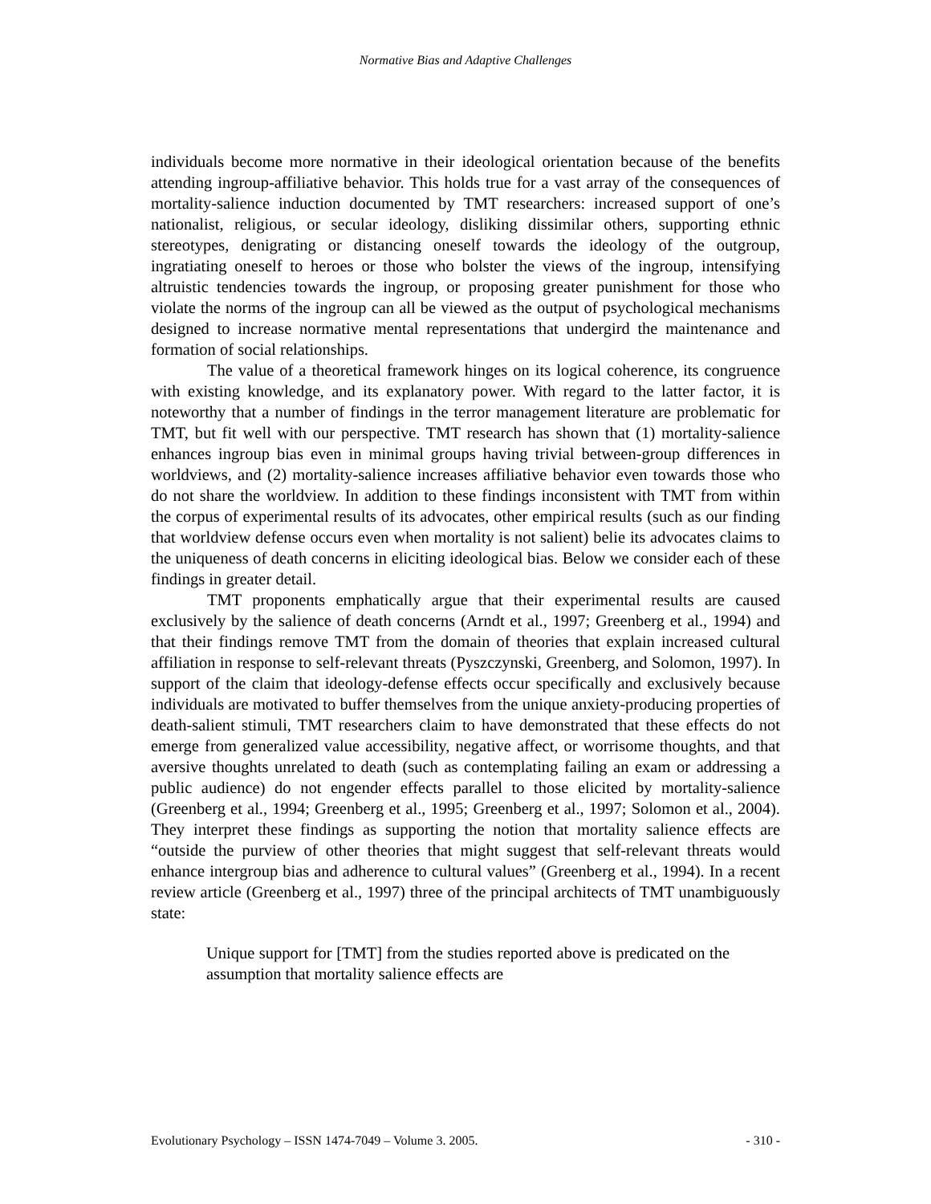Normative Bias and Adaptive Challenges
individuals become more normative in their ideological orientation because of the benefits attending ingroup-affiliative behavior. This holds true for a vast array of the consequences of mortality-salience induction documented by TMT researchers: increased support of one’s nationalist, religious, or secular ideology, disliking dissimilar others, supporting ethnic stereotypes, denigrating or distancing oneself towards the ideology of the outgroup, ingratiating oneself to heroes or those who bolster the views of the ingroup, intensifying altruistic tendencies towards the ingroup, or proposing greater punishment for those who violate the norms of the ingroup can all be viewed as the output of psychological mechanisms designed to increase normative mental representations that undergird the maintenance and formation of social relationships.
The value of a theoretical framework hinges on its logical coherence, its congruence with existing knowledge, and its explanatory power. With regard to the latter factor, it is noteworthy that a number of findings in the terror management literature are problematic for TMT, but fit well with our perspective. TMT research has shown that (1) mortality-salience enhances ingroup bias even in minimal groups having trivial between-group differences in worldviews, and (2) mortality-salience increases affiliative behavior even towards those who do not share the worldview. In addition to these findings inconsistent with TMT from within the corpus of experimental results of its advocates, other empirical results (such as our finding that worldview defense occurs even when mortality is not salient) belie its advocates claims to the uniqueness of death concerns in eliciting ideological bias. Below we consider each of these findings in greater detail.
TMT proponents emphatically argue that their experimental results are caused exclusively by the salience of death concerns (Arndt et al., 1997; Greenberg et al., 1994) and that their findings remove TMT from the domain of theories that explain increased cultural affiliation in response to self-relevant threats (Pyszczynski, Greenberg, and Solomon, 1997). In support of the claim that ideology-defense effects occur specifically and exclusively because individuals are motivated to buffer themselves from the unique anxiety-producing properties of death-salient stimuli, TMT researchers claim to have demonstrated that these effects do not emerge from generalized value accessibility, negative affect, or worrisome thoughts, and that aversive thoughts unrelated to death (such as contemplating failing an exam or addressing a public audience) do not engender effects parallel to those elicited by mortality-salience (Greenberg et al., 1994; Greenberg et al., 1995; Greenberg et al., 1997; Solomon et al., 2004). They interpret these findings as supporting the notion that mortality salience effects are “outside the purview of other theories that might suggest that self-relevant threats would enhance intergroup bias and adherence to cultural values” (Greenberg et al., 1994). In a recent review article (Greenberg et al., 1997) three of the principal architects of TMT unambiguously state:
Unique support for [TMT] from the studies reported above is predicated on the assumption that mortality salience effects are
Evolutionary Psychology – ISSN 1474-7049 – Volume 3. 2005. - 310 -